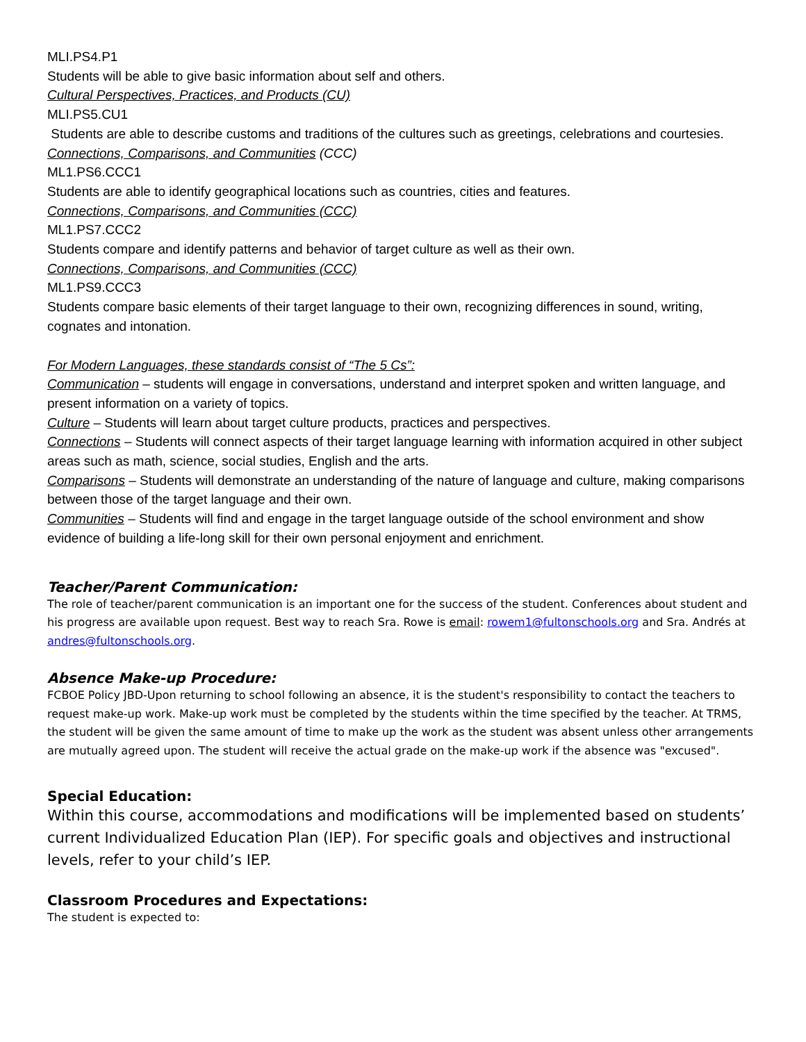MLI.PS4.P1
Students will be able to give basic information about self and others.
Cultural Perspectives, Practices, and Products (CU)
MLI.PS5.CU1
Students are able to describe customs and traditions of the cultures such as greetings, celebrations and courtesies.
Connections, Comparisons, and Communities (CCC)
ML1.PS6.CCC1
Students are able to identify geographical locations such as countries, cities and features.
Connections, Comparisons, and Communities (CCC)
ML1.PS7.CCC2
Students compare and identify patterns and behavior of target culture as well as their own.
Connections, Comparisons, and Communities (CCC)
ML1.PS9.CCC3
Students compare basic elements of their target language to their own, recognizing differences in sound, writing, cognates and intonation.
For Modern Languages, these standards consist of “The 5 Cs”:
Communication – students will engage in conversations, understand and interpret spoken and written language, and present information on a variety of topics.
Culture – Students will learn about target culture products, practices and perspectives.
Connections – Students will connect aspects of their target language learning with information acquired in other subject areas such as math, science, social studies, English and the arts.
Comparisons – Students will demonstrate an understanding of the nature of language and culture, making comparisons between those of the target language and their own.
Communities – Students will find and engage in the target language outside of the school environment and show evidence of building a life-long skill for their own personal enjoyment and enrichment.
Teacher/Parent Communication:
The role of teacher/parent communication is an important one for the success of the student. Conferences about student and his progress are available upon request. Best way to reach Sra. Rowe is email: rowem1@fultonschools.org and Sra. Andrés at andres@fultonschools.org.
Absence Make-up Procedure:
FCBOE Policy JBD-Upon returning to school following an absence, it is the student's responsibility to contact the teachers to request make-up work. Make-up work must be completed by the students within the time specified by the teacher. At TRMS, the student will be given the same amount of time to make up the work as the student was absent unless other arrangements are mutually agreed upon. The student will receive the actual grade on the make-up work if the absence was "excused".
Special Education:
Within this course, accommodations and modifications will be implemented based on students’ current Individualized Education Plan (IEP). For specific goals and objectives and instructional levels, refer to your child’s IEP.
Classroom Procedures and Expectations:
The student is expected to: